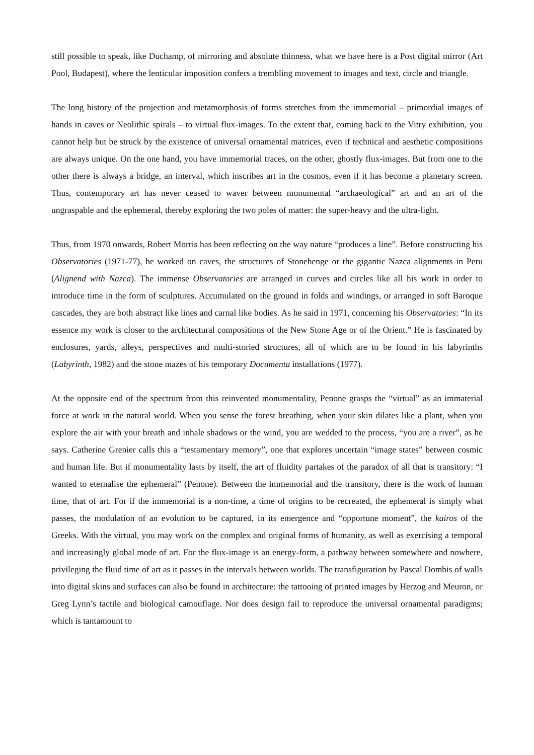still possible to speak, like Duchamp, of mirroring and absolute thinness, what we have here is a Post digital mirror (Art Pool, Budapest), where the lenticular imposition confers a trembling movement to images and text, circle and triangle.
The long history of the projection and metamorphosis of forms stretches from the immemorial – primordial images of hands in caves or Neolithic spirals – to virtual flux-images. To the extent that, coming back to the Vitry exhibition, you cannot help but be struck by the existence of universal ornamental matrices, even if technical and aesthetic compositions are always unique. On the one hand, you have immemorial traces, on the other, ghostly flux-images. But from one to the other there is always a bridge, an interval, which inscribes art in the cosmos, even if it has become a planetary screen. Thus, contemporary art has never ceased to waver between monumental “archaeological” art and an art of the ungraspable and the ephemeral, thereby exploring the two poles of matter: the super-heavy and the ultra-light.
Thus, from 1970 onwards, Robert Morris has been reflecting on the way nature “produces a line”. Before constructing his Observatories (1971-77), he worked on caves, the structures of Stonehenge or the gigantic Nazca alignments in Peru (Alignend with Nazca). The immense Observatories are arranged in curves and circles like all his work in order to introduce time in the form of sculptures. Accumulated on the ground in folds and windings, or arranged in soft Baroque cascades, they are both abstract like lines and carnal like bodies. As he said in 1971, concerning his Observatories: “In its essence my work is closer to the architectural compositions of the New Stone Age or of the Orient.” He is fascinated by enclosures, yards, alleys, perspectives and multi-storied structures, all of which are to be found in his labyrinths (Labyrinth, 1982) and the stone mazes of his temporary Documenta installations (1977).
At the opposite end of the spectrum from this reinvented monumentality, Penone grasps the “virtual” as an immaterial force at work in the natural world. When you sense the forest breathing, when your skin dilates like a plant, when you explore the air with your breath and inhale shadows or the wind, you are wedded to the process, “you are a river”, as he says. Catherine Grenier calls this a “testamentary memory”, one that explores uncertain “image states” between cosmic and human life. But if monumentality lasts by itself, the art of fluidity partakes of the paradox of all that is transitory: “I wanted to eternalise the ephemeral” (Penone). Between the immemorial and the transitory, there is the work of human time, that of art. For if the immemorial is a non-time, a time of origins to be recreated, the ephemeral is simply what passes, the modulation of an evolution to be captured, in its emergence and “opportune moment”, the kairos of the Greeks. With the virtual, you may work on the complex and original forms of humanity, as well as exercising a temporal and increasingly global mode of art. For the flux-image is an energy-form, a pathway between somewhere and nowhere, privileging the fluid time of art as it passes in the intervals between worlds. The transfiguration by Pascal Dombis of walls into digital skins and surfaces can also be found in architecture: the tattooing of printed images by Herzog and Meuron, or Greg Lynn’s tactile and biological camouflage. Nor does design fail to reproduce the universal ornamental paradigms; which is tantamount to